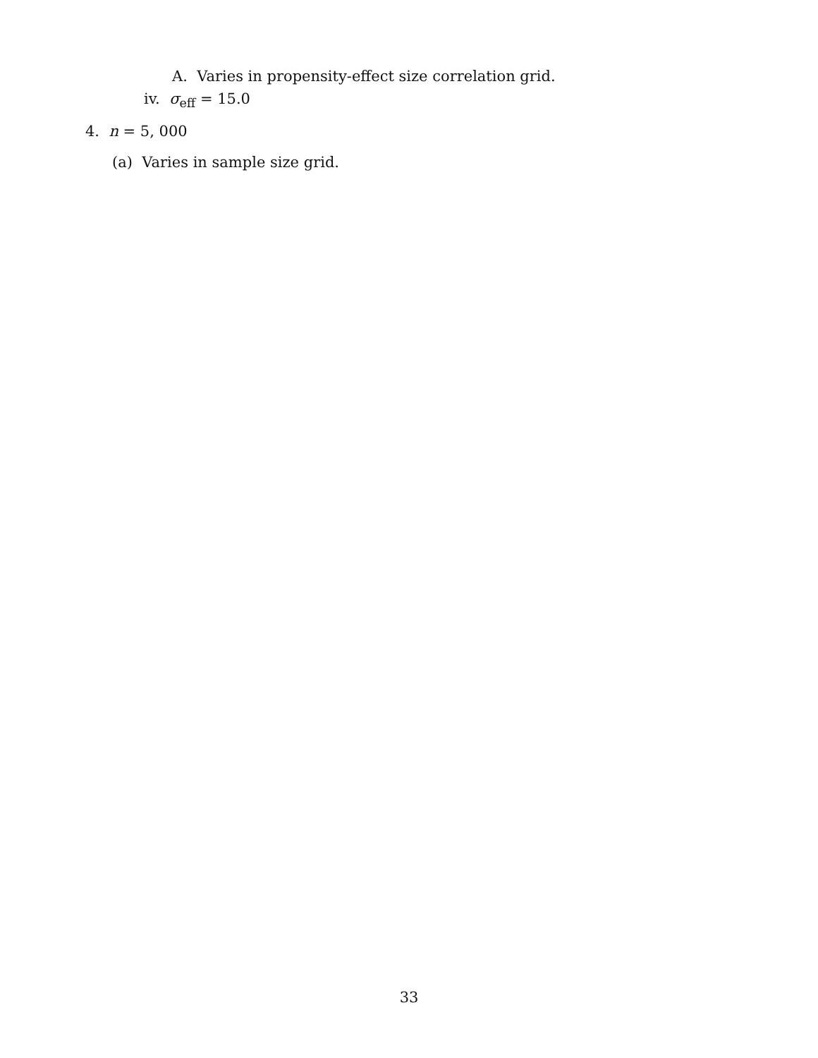A. Varies in propensity-effect size correlation grid.
iv. σ<sub>eff</sub> = 15.0
4. n = 5, 000
(a) Varies in sample size grid.
33